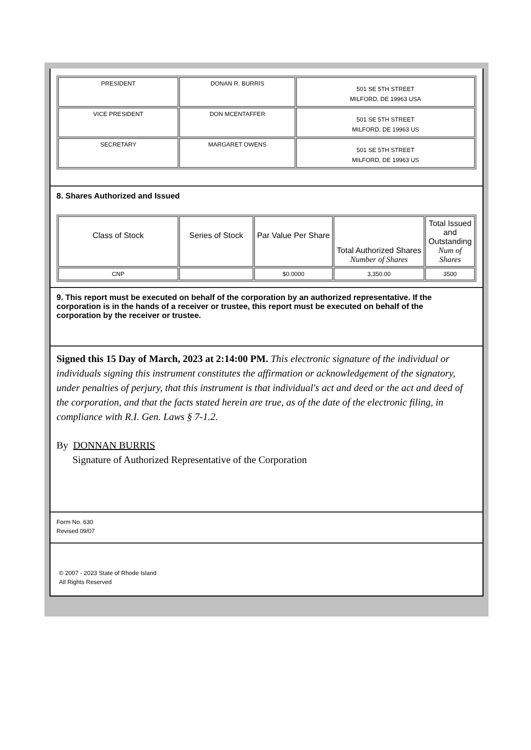| PRESIDENT | DONAN R. BURRIS | 501 SE 5TH STREET MILFORD, DE 19963 USA |
| VICE PRESIDENT | DON MCENTAFFER | 501 SE 5TH STREET MILFORD, DE 19963 US |
| SECRETARY | MARGARET OWENS | 501 SE 5TH STREET MILFORD, DE 19963 US |
8. Shares Authorized and Issued
| Class of Stock | Series of Stock | Par Value Per Share | Total Authorized Shares Number of Shares | Total Issued and Outstanding Num of Shares |
| CNP | | $0.0000 | 3,350.00 | 3500 |
9. This report must be executed on behalf of the corporation by an authorized representative. If the corporation is in the hands of a receiver or trustee, this report must be executed on behalf of the corporation by the receiver or trustee.
Signed this 15 Day of March, 2023 at 2:14:00 PM. This electronic signature of the individual or individuals signing this instrument constitutes the affirmation or acknowledgement of the signatory, under penalties of perjury, that this instrument is that individual's act and deed or the act and deed of the corporation, and that the facts stated herein are true, as of the date of the electronic filing, in compliance with R.I. Gen. Laws § 7-1.2.
By DONNAN BURRIS
Signature of Authorized Representative of the Corporation
Form No. 630
Revised 09/07
© 2007 - 2023 State of Rhode Island
All Rights Reserved